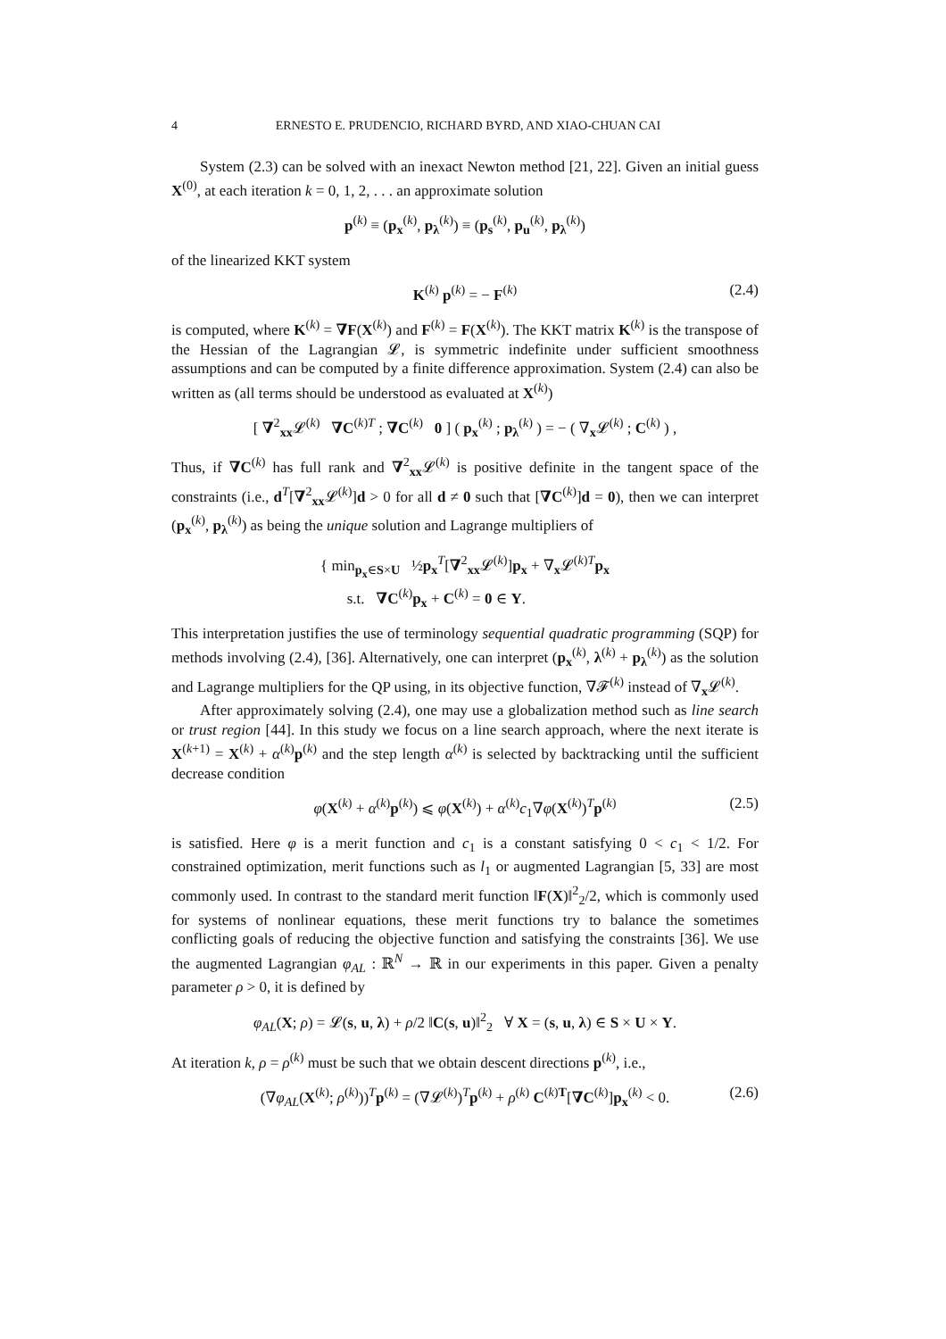4 ERNESTO E. PRUDENCIO, RICHARD BYRD, AND XIAO-CHUAN CAI
System (2.3) can be solved with an inexact Newton method [21, 22]. Given an initial guess X<sup>(0)</sup>, at each iteration k = 0, 1, 2, . . . an approximate solution
p<sup>(k)</sup> ≡ (p<sub>x</sub><sup>(k)</sup>, p<sub>λ</sub><sup>(k)</sup>) ≡ (p<sub>s</sub><sup>(k)</sup>, p<sub>u</sub><sup>(k)</sup>, p<sub>λ</sub><sup>(k)</sup>)
of the linearized KKT system
K<sup>(k)</sup> p<sup>(k)</sup> = − F<sup>(k)</sup> (2.4)
is computed, where K<sup>(k)</sup> = ∇F(X<sup>(k)</sup>) and F<sup>(k)</sup> = F(X<sup>(k)</sup>). The KKT matrix K<sup>(k)</sup> is the transpose of the Hessian of the Lagrangian 𝓛, is symmetric indefinite under sufficient smoothness assumptions and can be computed by a finite difference approximation. System (2.4) can also be written as (all terms should be understood as evaluated at X<sup>(k)</sup>)
[ ∇<sup>2</sup><sub>xx</sub>𝓛<sup>(k)</sup> ∇C<sup>(k)T</sup> ; ∇C<sup>(k)</sup> 0 ] ( p<sub>x</sub><sup>(k)</sup> ; p<sub>λ</sub><sup>(k)</sup> ) = − ( ∇<sub>x</sub>𝓛<sup>(k)</sup> ; C<sup>(k)</sup> ) ,
Thus, if ∇C<sup>(k)</sup> has full rank and ∇<sup>2</sup><sub>xx</sub>𝓛<sup>(k)</sup> is positive definite in the tangent space of the constraints (i.e., d<sup>T</sup>[∇<sup>2</sup><sub>xx</sub>𝓛<sup>(k)</sup>]d > 0 for all d ≠ 0 such that [∇C<sup>(k)</sup>]d = 0), then we can interpret (p<sub>x</sub><sup>(k)</sup>, p<sub>λ</sub><sup>(k)</sup>) as being the unique solution and Lagrange multipliers of
{ min<sub>p<sub>x</sub>∈S×U</sub> ½p<sub>x</sub><sup>T</sup>[∇<sup>2</sup><sub>xx</sub>𝓛<sup>(k)</sup>]p<sub>x</sub> + ∇<sub>x</sub>𝓛<sup>(k)T</sup>p<sub>x</sub>
s.t. ∇C<sup>(k)</sup>p<sub>x</sub> + C<sup>(k)</sup> = 0 ∈ Y.
This interpretation justifies the use of terminology sequential quadratic programming (SQP) for methods involving (2.4), [36]. Alternatively, one can interpret (p<sub>x</sub><sup>(k)</sup>, λ<sup>(k)</sup> + p<sub>λ</sub><sup>(k)</sup>) as the solution and Lagrange multipliers for the QP using, in its objective function, ∇𝓕<sup>(k)</sup> instead of ∇<sub>x</sub>𝓛<sup>(k)</sup>.
After approximately solving (2.4), one may use a globalization method such as line search or trust region [44]. In this study we focus on a line search approach, where the next iterate is X<sup>(k+1)</sup> = X<sup>(k)</sup> + α<sup>(k)</sup>p<sup>(k)</sup> and the step length α<sup>(k)</sup> is selected by backtracking until the sufficient decrease condition
φ(X<sup>(k)</sup> + α<sup>(k)</sup>p<sup>(k)</sup>) ⩽ φ(X<sup>(k)</sup>) + α<sup>(k)</sup>c<sub>1</sub>∇φ(X<sup>(k)</sup>)<sup>T</sup>p<sup>(k)</sup> (2.5)
is satisfied. Here φ is a merit function and c<sub>1</sub> is a constant satisfying 0 < c<sub>1</sub> < 1/2. For constrained optimization, merit functions such as l<sub>1</sub> or augmented Lagrangian [5, 33] are most commonly used. In contrast to the standard merit function ‖F(X)‖<sup>2</sup><sub>2</sub>/2, which is commonly used for systems of nonlinear equations, these merit functions try to balance the sometimes conflicting goals of reducing the objective function and satisfying the constraints [36]. We use the augmented Lagrangian φ<sub>AL</sub> : ℝ<sup>N</sup> → ℝ in our experiments in this paper. Given a penalty parameter ρ > 0, it is defined by
φ<sub>AL</sub>(X; ρ) = 𝓛(s, u, λ) + ρ/2 ‖C(s, u)‖<sup>2</sup><sub>2</sub> ∀ X = (s, u, λ) ∈ S × U × Y.
At iteration k, ρ = ρ<sup>(k)</sup> must be such that we obtain descent directions p<sup>(k)</sup>, i.e.,
(∇φ<sub>AL</sub>(X<sup>(k)</sup>; ρ<sup>(k)</sup>))<sup>T</sup>p<sup>(k)</sup> = (∇𝓛<sup>(k)</sup>)<sup>T</sup>p<sup>(k)</sup> + ρ<sup>(k)</sup> C<sup>(k)T</sup>[∇C<sup>(k)</sup>]p<sub>x</sub><sup>(k)</sup> < 0. (2.6)